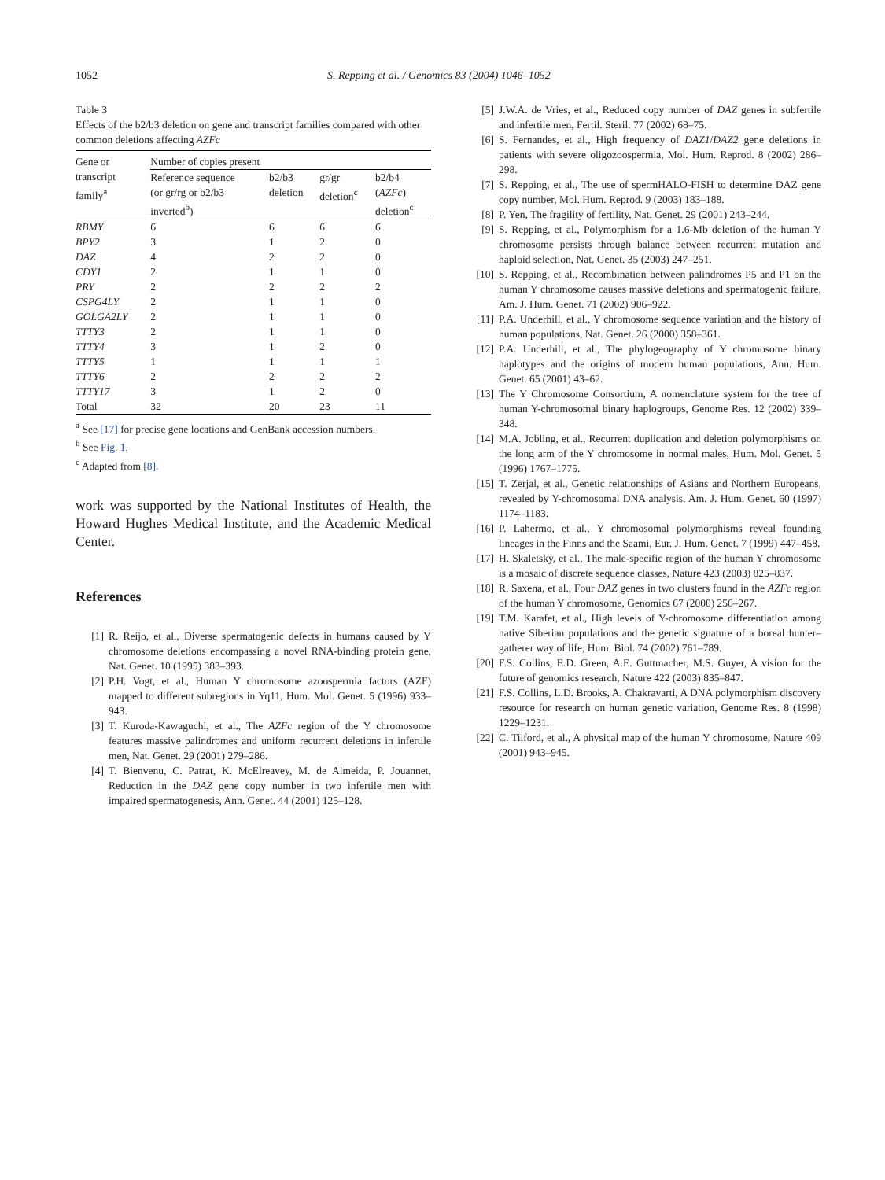1052 S. Repping et al. / Genomics 83 (2004) 1046–1052
Table 3
Effects of the b2/b3 deletion on gene and transcript families compared with other common deletions affecting AZFc
| Gene or transcript family<sup>a</sup> | Number of copies present | | | |
| --- | --- | --- | --- | --- |
| | Reference sequence (or gr/rg or b2/b3 inverted<sup>b</sup>) | b2/b3 deletion | gr/gr deletion<sup>c</sup> | b2/b4 ( AZFc ) deletion<sup>c</sup> |
| RBMY | 6 | 6 | 6 | 6 |
| BPY2 | 3 | 1 | 2 | 0 |
| DAZ | 4 | 2 | 2 | 0 |
| CDY1 | 2 | 1 | 1 | 0 |
| PRY | 2 | 2 | 2 | 2 |
| CSPG4LY | 2 | 1 | 1 | 0 |
| GOLGA2LY | 2 | 1 | 1 | 0 |
| TTTY3 | 2 | 1 | 1 | 0 |
| TTTY4 | 3 | 1 | 2 | 0 |
| TTTY5 | 1 | 1 | 1 | 1 |
| TTTY6 | 2 | 2 | 2 | 2 |
| TTTY17 | 3 | 1 | 2 | 0 |
| Total | 32 | 20 | 23 | 11 |
<sup>a</sup> See [17] for precise gene locations and GenBank accession numbers.
<sup>b</sup> See Fig. 1.
<sup>c</sup> Adapted from [8].
work was supported by the National Institutes of Health, the Howard Hughes Medical Institute, and the Academic Medical Center.
References
[1] R. Reijo, et al., Diverse spermatogenic defects in humans caused by Y chromosome deletions encompassing a novel RNA-binding protein gene, Nat. Genet. 10 (1995) 383–393.
[2] P.H. Vogt, et al., Human Y chromosome azoospermia factors (AZF) mapped to different subregions in Yq11, Hum. Mol. Genet. 5 (1996) 933–943.
[3] T. Kuroda-Kawaguchi, et al., The AZFc region of the Y chromosome features massive palindromes and uniform recurrent deletions in infertile men, Nat. Genet. 29 (2001) 279–286.
[4] T. Bienvenu, C. Patrat, K. McElreavey, M. de Almeida, P. Jouannet, Reduction in the DAZ gene copy number in two infertile men with impaired spermatogenesis, Ann. Genet. 44 (2001) 125–128.
[5] J.W.A. de Vries, et al., Reduced copy number of DAZ genes in subfertile and infertile men, Fertil. Steril. 77 (2002) 68–75.
[6] S. Fernandes, et al., High frequency of DAZ1/DAZ2 gene deletions in patients with severe oligozoospermia, Mol. Hum. Reprod. 8 (2002) 286–298.
[7] S. Repping, et al., The use of spermHALO-FISH to determine DAZ gene copy number, Mol. Hum. Reprod. 9 (2003) 183–188.
[8] P. Yen, The fragility of fertility, Nat. Genet. 29 (2001) 243–244.
[9] S. Repping, et al., Polymorphism for a 1.6-Mb deletion of the human Y chromosome persists through balance between recurrent mutation and haploid selection, Nat. Genet. 35 (2003) 247–251.
[10] S. Repping, et al., Recombination between palindromes P5 and P1 on the human Y chromosome causes massive deletions and spermatogenic failure, Am. J. Hum. Genet. 71 (2002) 906–922.
[11] P.A. Underhill, et al., Y chromosome sequence variation and the history of human populations, Nat. Genet. 26 (2000) 358–361.
[12] P.A. Underhill, et al., The phylogeography of Y chromosome binary haplotypes and the origins of modern human populations, Ann. Hum. Genet. 65 (2001) 43–62.
[13] The Y Chromosome Consortium, A nomenclature system for the tree of human Y-chromosomal binary haplogroups, Genome Res. 12 (2002) 339–348.
[14] M.A. Jobling, et al., Recurrent duplication and deletion polymorphisms on the long arm of the Y chromosome in normal males, Hum. Mol. Genet. 5 (1996) 1767–1775.
[15] T. Zerjal, et al., Genetic relationships of Asians and Northern Europeans, revealed by Y-chromosomal DNA analysis, Am. J. Hum. Genet. 60 (1997) 1174–1183.
[16] P. Lahermo, et al., Y chromosomal polymorphisms reveal founding lineages in the Finns and the Saami, Eur. J. Hum. Genet. 7 (1999) 447–458.
[17] H. Skaletsky, et al., The male-specific region of the human Y chromosome is a mosaic of discrete sequence classes, Nature 423 (2003) 825–837.
[18] R. Saxena, et al., Four DAZ genes in two clusters found in the AZFc region of the human Y chromosome, Genomics 67 (2000) 256–267.
[19] T.M. Karafet, et al., High levels of Y-chromosome differentiation among native Siberian populations and the genetic signature of a boreal hunter–gatherer way of life, Hum. Biol. 74 (2002) 761–789.
[20] F.S. Collins, E.D. Green, A.E. Guttmacher, M.S. Guyer, A vision for the future of genomics research, Nature 422 (2003) 835–847.
[21] F.S. Collins, L.D. Brooks, A. Chakravarti, A DNA polymorphism discovery resource for research on human genetic variation, Genome Res. 8 (1998) 1229–1231.
[22] C. Tilford, et al., A physical map of the human Y chromosome, Nature 409 (2001) 943–945.